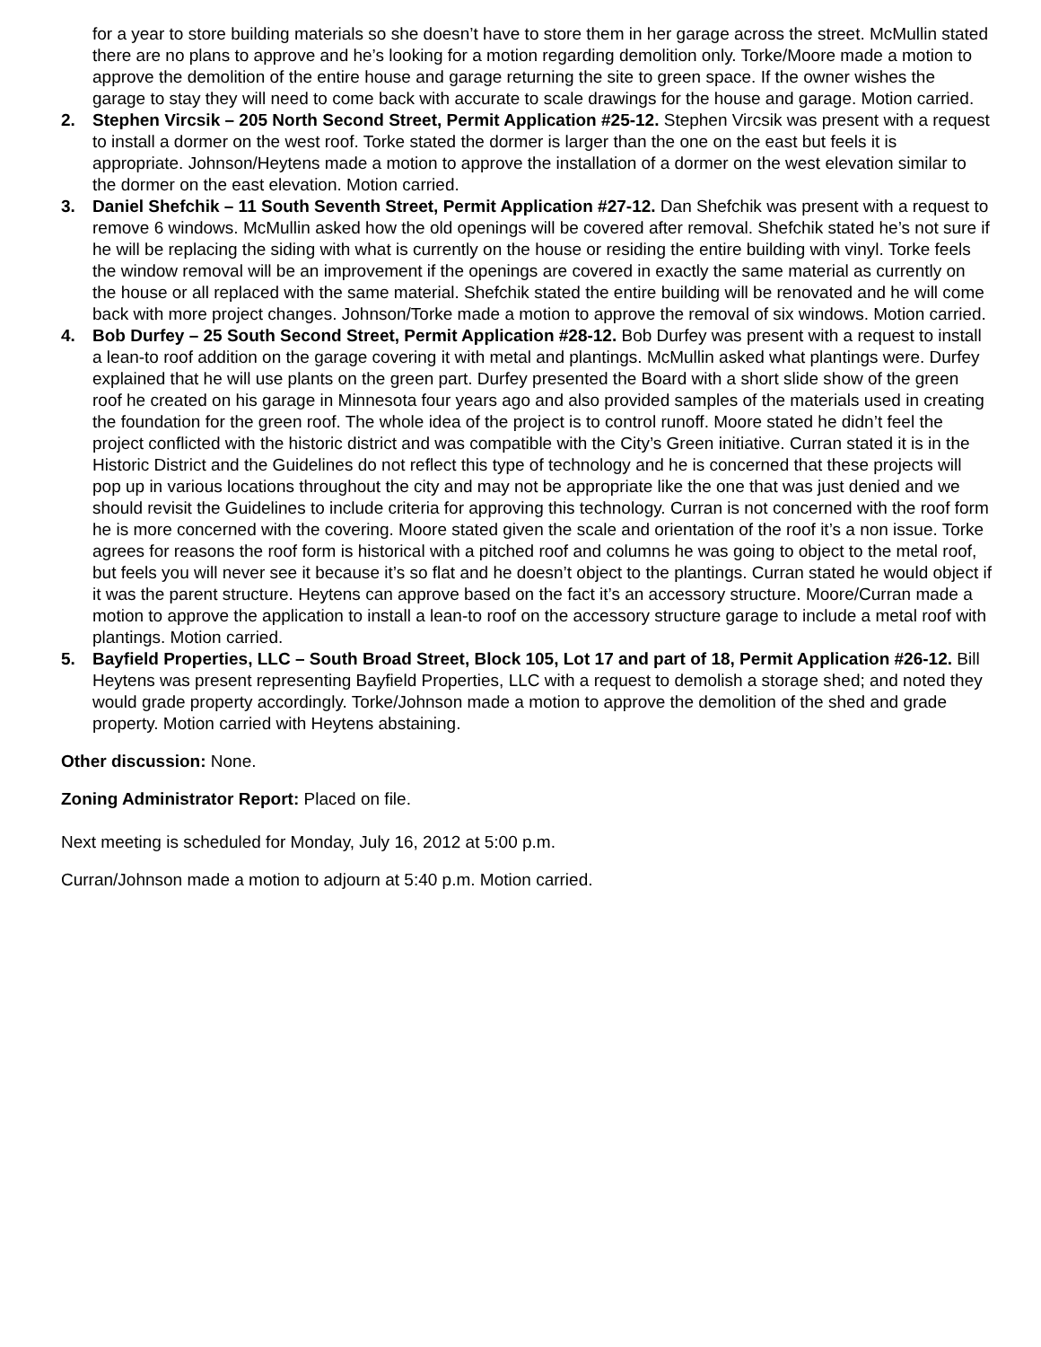for a year to store building materials so she doesn’t have to store them in her garage across the street. McMullin stated there are no plans to approve and he’s looking for a motion regarding demolition only. Torke/Moore made a motion to approve the demolition of the entire house and garage returning the site to green space. If the owner wishes the garage to stay they will need to come back with accurate to scale drawings for the house and garage. Motion carried.
2. Stephen Vircsik – 205 North Second Street, Permit Application #25-12. Stephen Vircsik was present with a request to install a dormer on the west roof. Torke stated the dormer is larger than the one on the east but feels it is appropriate. Johnson/Heytens made a motion to approve the installation of a dormer on the west elevation similar to the dormer on the east elevation. Motion carried.
3. Daniel Shefchik – 11 South Seventh Street, Permit Application #27-12. Dan Shefchik was present with a request to remove 6 windows. McMullin asked how the old openings will be covered after removal. Shefchik stated he’s not sure if he will be replacing the siding with what is currently on the house or residing the entire building with vinyl. Torke feels the window removal will be an improvement if the openings are covered in exactly the same material as currently on the house or all replaced with the same material. Shefchik stated the entire building will be renovated and he will come back with more project changes. Johnson/Torke made a motion to approve the removal of six windows. Motion carried.
4. Bob Durfey – 25 South Second Street, Permit Application #28-12. Bob Durfey was present with a request to install a lean-to roof addition on the garage covering it with metal and plantings. McMullin asked what plantings were. Durfey explained that he will use plants on the green part. Durfey presented the Board with a short slide show of the green roof he created on his garage in Minnesota four years ago and also provided samples of the materials used in creating the foundation for the green roof. The whole idea of the project is to control runoff. Moore stated he didn’t feel the project conflicted with the historic district and was compatible with the City’s Green initiative. Curran stated it is in the Historic District and the Guidelines do not reflect this type of technology and he is concerned that these projects will pop up in various locations throughout the city and may not be appropriate like the one that was just denied and we should revisit the Guidelines to include criteria for approving this technology. Curran is not concerned with the roof form he is more concerned with the covering. Moore stated given the scale and orientation of the roof it’s a non issue. Torke agrees for reasons the roof form is historical with a pitched roof and columns he was going to object to the metal roof, but feels you will never see it because it’s so flat and he doesn’t object to the plantings. Curran stated he would object if it was the parent structure. Heytens can approve based on the fact it’s an accessory structure. Moore/Curran made a motion to approve the application to install a lean-to roof on the accessory structure garage to include a metal roof with plantings. Motion carried.
5. Bayfield Properties, LLC – South Broad Street, Block 105, Lot 17 and part of 18, Permit Application #26-12. Bill Heytens was present representing Bayfield Properties, LLC with a request to demolish a storage shed; and noted they would grade property accordingly. Torke/Johnson made a motion to approve the demolition of the shed and grade property. Motion carried with Heytens abstaining.
Other discussion: None.
Zoning Administrator Report: Placed on file.
Next meeting is scheduled for Monday, July 16, 2012 at 5:00 p.m.
Curran/Johnson made a motion to adjourn at 5:40 p.m. Motion carried.